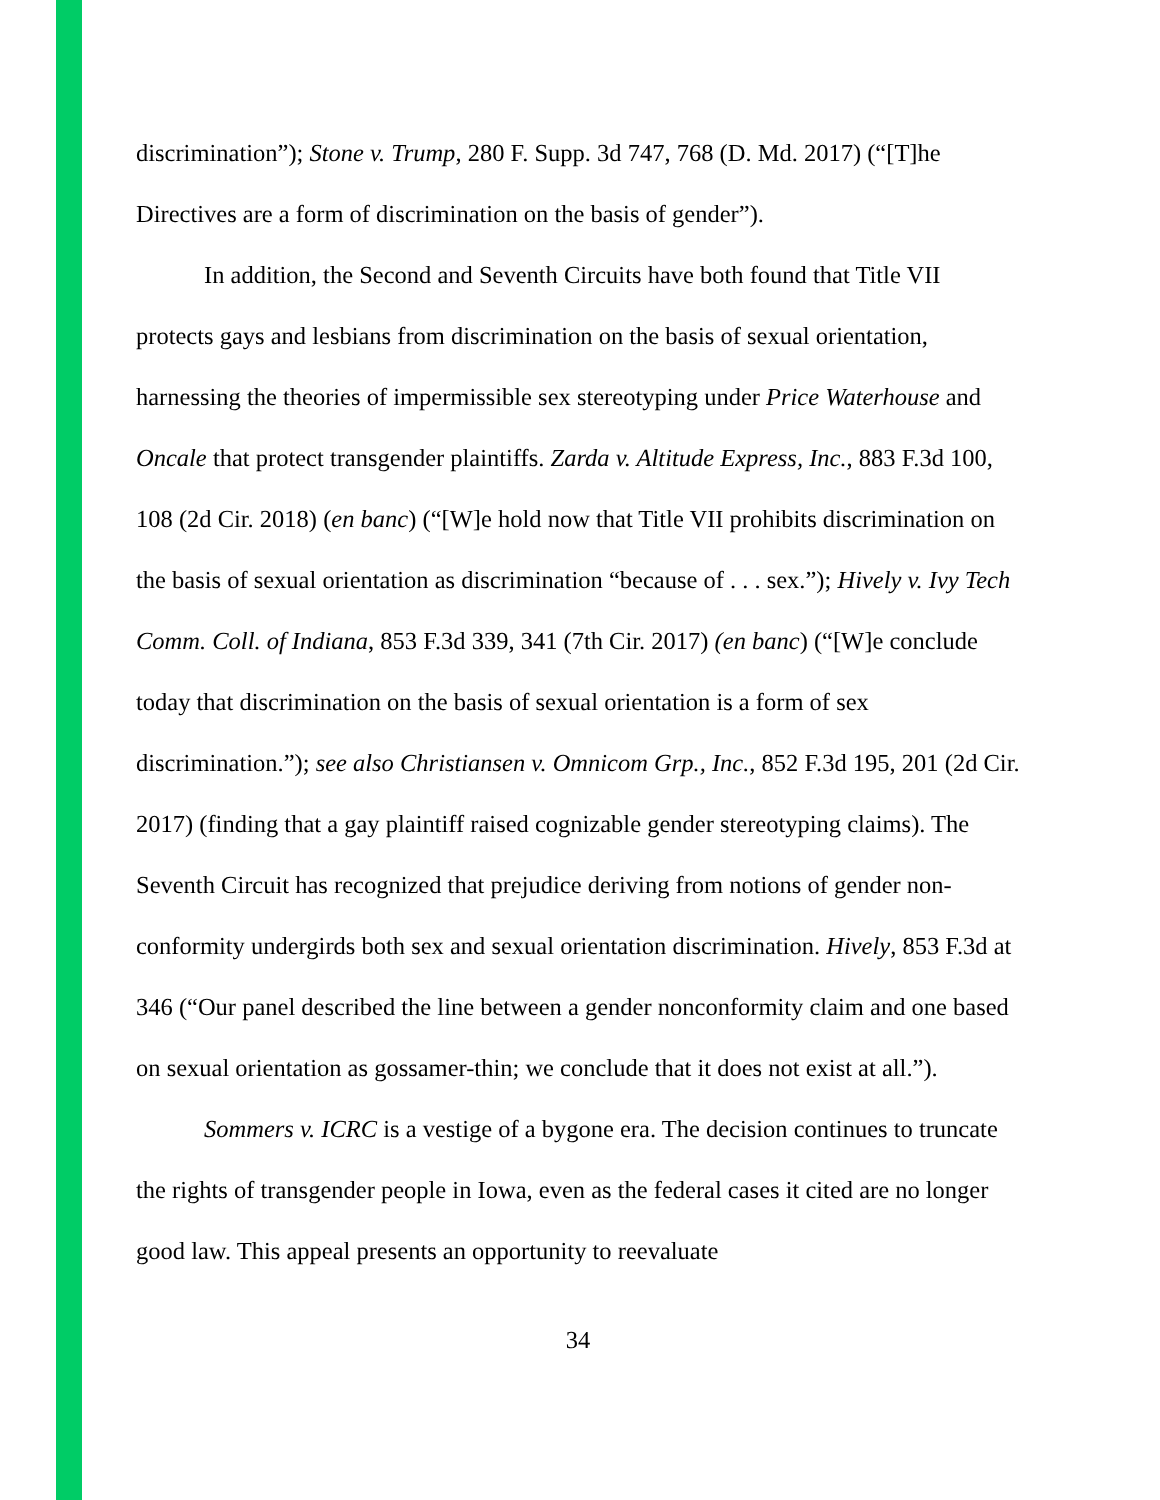discrimination”); Stone v. Trump, 280 F. Supp. 3d 747, 768 (D. Md. 2017) (“[T]he Directives are a form of discrimination on the basis of gender”).
In addition, the Second and Seventh Circuits have both found that Title VII protects gays and lesbians from discrimination on the basis of sexual orientation, harnessing the theories of impermissible sex stereotyping under Price Waterhouse and Oncale that protect transgender plaintiffs. Zarda v. Altitude Express, Inc., 883 F.3d 100, 108 (2d Cir. 2018) (en banc) (“[W]e hold now that Title VII prohibits discrimination on the basis of sexual orientation as discrimination “because of . . . sex.”); Hively v. Ivy Tech Comm. Coll. of Indiana, 853 F.3d 339, 341 (7th Cir. 2017) (en banc) (“[W]e conclude today that discrimination on the basis of sexual orientation is a form of sex discrimination.”); see also Christiansen v. Omnicom Grp., Inc., 852 F.3d 195, 201 (2d Cir. 2017) (finding that a gay plaintiff raised cognizable gender stereotyping claims). The Seventh Circuit has recognized that prejudice deriving from notions of gender non-conformity undergirds both sex and sexual orientation discrimination. Hively, 853 F.3d at 346 (“Our panel described the line between a gender nonconformity claim and one based on sexual orientation as gossamer-thin; we conclude that it does not exist at all.”).
Sommers v. ICRC is a vestige of a bygone era. The decision continues to truncate the rights of transgender people in Iowa, even as the federal cases it cited are no longer good law. This appeal presents an opportunity to reevaluate
34